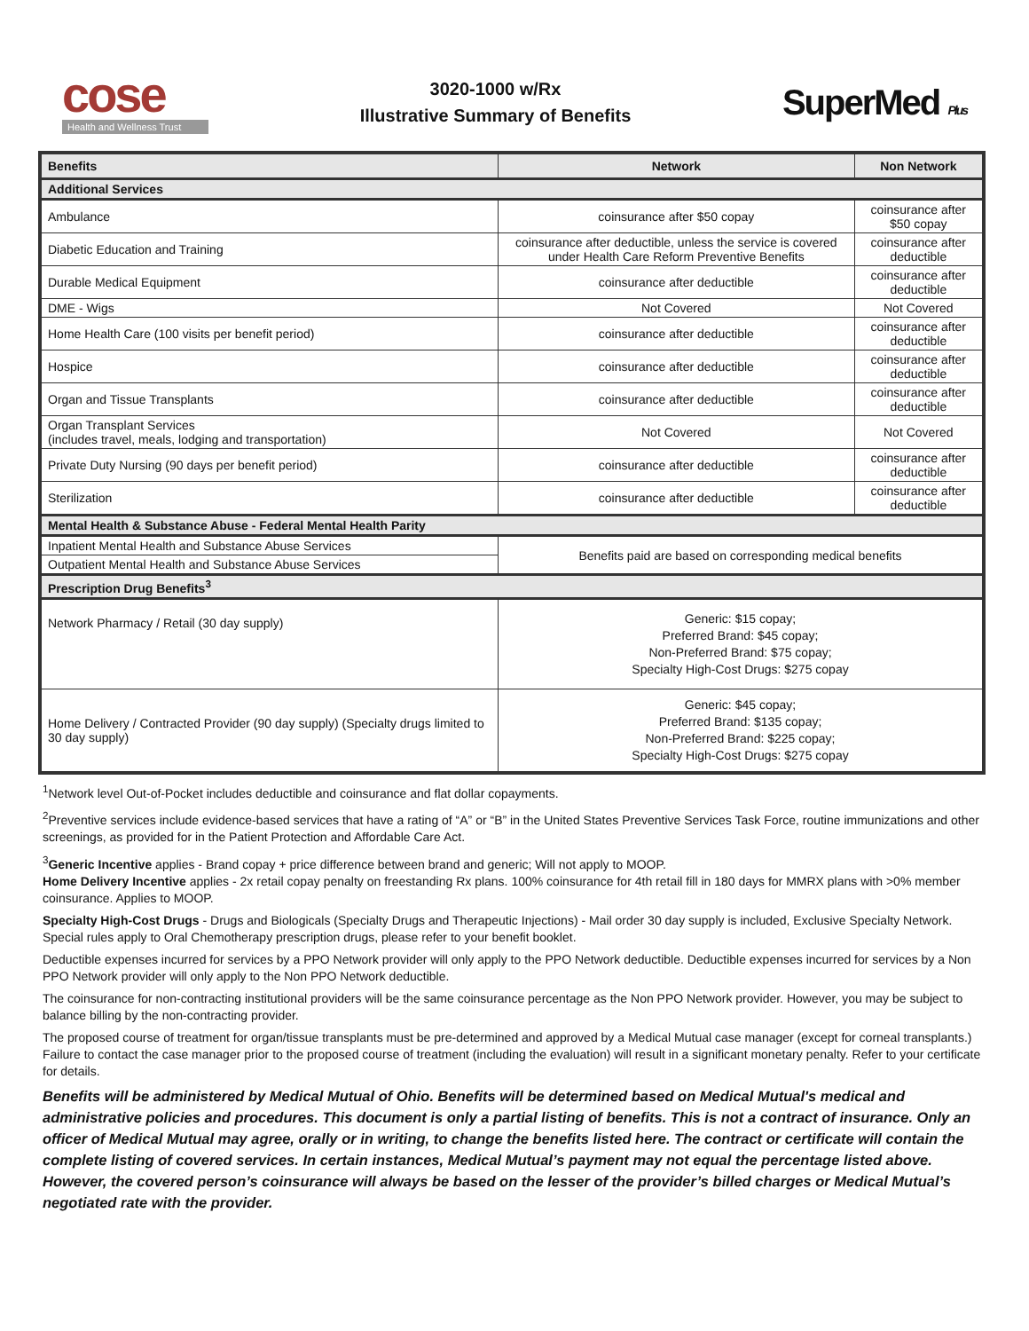cose
Health and Wellness Trust
3020-1000 w/Rx
Illustrative Summary of Benefits
SuperMed Plus
| Benefits | Network | Non Network |
| --- | --- | --- |
| Additional Services | | |
| Ambulance | coinsurance after $50 copay | coinsurance after $50 copay |
| Diabetic Education and Training | coinsurance after deductible, unless the service is covered under Health Care Reform Preventive Benefits | coinsurance after deductible |
| Durable Medical Equipment | coinsurance after deductible | coinsurance after deductible |
| DME - Wigs | Not Covered | Not Covered |
| Home Health Care (100 visits per benefit period) | coinsurance after deductible | coinsurance after deductible |
| Hospice | coinsurance after deductible | coinsurance after deductible |
| Organ and Tissue Transplants | coinsurance after deductible | coinsurance after deductible |
| Organ Transplant Services (includes travel, meals, lodging and transportation) | Not Covered | Not Covered |
| Private Duty Nursing (90 days per benefit period) | coinsurance after deductible | coinsurance after deductible |
| Sterilization | coinsurance after deductible | coinsurance after deductible |
| Mental Health & Substance Abuse - Federal Mental Health Parity | | |
| Inpatient Mental Health and Substance Abuse Services | Benefits paid are based on corresponding medical benefits | |
| Outpatient Mental Health and Substance Abuse Services | | |
| Prescription Drug Benefits<sup>3</sup> | | |
| Network Pharmacy / Retail (30 day supply) | Generic: $15 copay; Preferred Brand: $45 copay; Non-Preferred Brand: $75 copay; Specialty High-Cost Drugs: $275 copay | |
| Home Delivery / Contracted Provider (90 day supply) (Specialty drugs limited to 30 day supply) | Generic: $45 copay; Preferred Brand: $135 copay; Non-Preferred Brand: $225 copay; Specialty High-Cost Drugs: $275 copay | |
<sup>1</sup> Network level Out-of-Pocket includes deductible and coinsurance and flat dollar copayments.
<sup>2</sup> Preventive services include evidence-based services that have a rating of “A” or “B” in the United States Preventive Services Task Force, routine immunizations and other screenings, as provided for in the Patient Protection and Affordable Care Act.
<sup>3</sup> Generic Incentive applies - Brand copay + price difference between brand and generic; Will not apply to MOOP.
Home Delivery Incentive applies - 2x retail copay penalty on freestanding Rx plans. 100% coinsurance for 4th retail fill in 180 days for MMRX plans with >0% member coinsurance. Applies to MOOP.
Specialty High-Cost Drugs - Drugs and Biologicals (Specialty Drugs and Therapeutic Injections) - Mail order 30 day supply is included, Exclusive Specialty Network. Special rules apply to Oral Chemotherapy prescription drugs, please refer to your benefit booklet.
Deductible expenses incurred for services by a PPO Network provider will only apply to the PPO Network deductible. Deductible expenses incurred for services by a Non PPO Network provider will only apply to the Non PPO Network deductible.
The coinsurance for non-contracting institutional providers will be the same coinsurance percentage as the Non PPO Network provider. However, you may be subject to balance billing by the non-contracting provider.
The proposed course of treatment for organ/tissue transplants must be pre-determined and approved by a Medical Mutual case manager (except for corneal transplants.) Failure to contact the case manager prior to the proposed course of treatment (including the evaluation) will result in a significant monetary penalty. Refer to your certificate for details.
Benefits will be administered by Medical Mutual of Ohio. Benefits will be determined based on Medical Mutual's medical and administrative policies and procedures. This document is only a partial listing of benefits. This is not a contract of insurance. Only an officer of Medical Mutual may agree, orally or in writing, to change the benefits listed here. The contract or certificate will contain the complete listing of covered services. In certain instances, Medical Mutual’s payment may not equal the percentage listed above. However, the covered person’s coinsurance will always be based on the lesser of the provider’s billed charges or Medical Mutual’s negotiated rate with the provider.